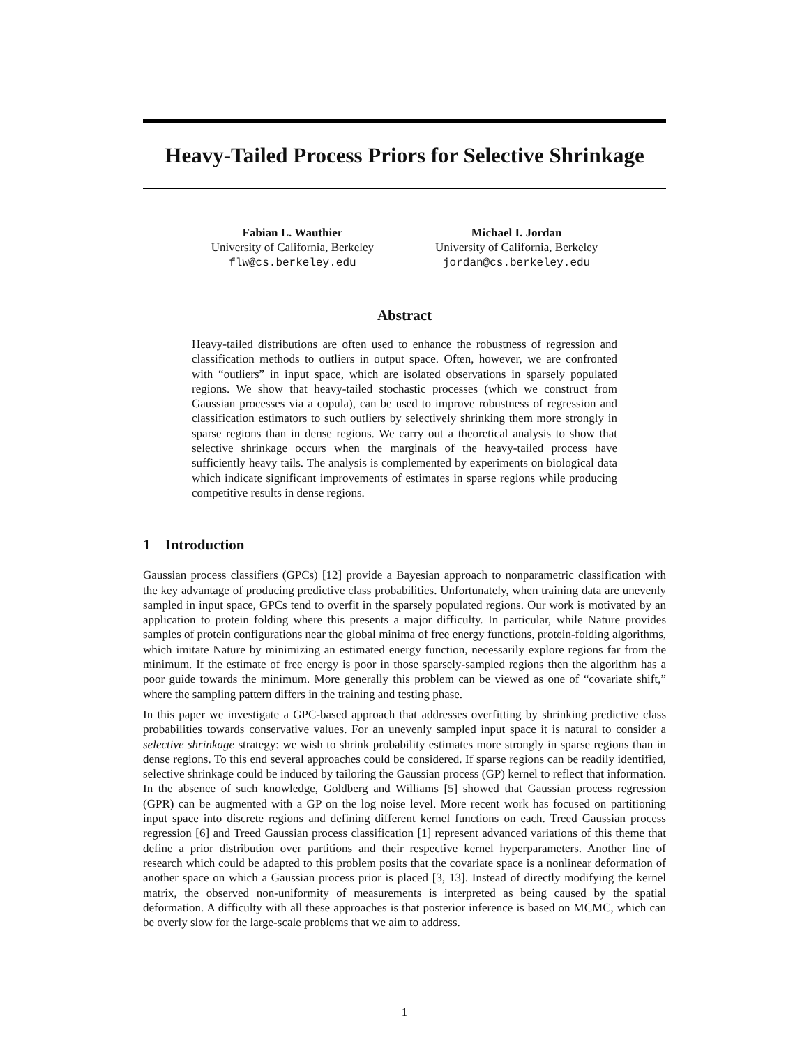Heavy-Tailed Process Priors for Selective Shrinkage
Fabian L. Wauthier
University of California, Berkeley
flw@cs.berkeley.edu
Michael I. Jordan
University of California, Berkeley
jordan@cs.berkeley.edu
Abstract
Heavy-tailed distributions are often used to enhance the robustness of regression and classification methods to outliers in output space. Often, however, we are confronted with “outliers” in input space, which are isolated observations in sparsely populated regions. We show that heavy-tailed stochastic processes (which we construct from Gaussian processes via a copula), can be used to improve robustness of regression and classification estimators to such outliers by selectively shrinking them more strongly in sparse regions than in dense regions. We carry out a theoretical analysis to show that selective shrinkage occurs when the marginals of the heavy-tailed process have sufficiently heavy tails. The analysis is complemented by experiments on biological data which indicate significant improvements of estimates in sparse regions while producing competitive results in dense regions.
1 Introduction
Gaussian process classifiers (GPCs) [12] provide a Bayesian approach to nonparametric classification with the key advantage of producing predictive class probabilities. Unfortunately, when training data are unevenly sampled in input space, GPCs tend to overfit in the sparsely populated regions. Our work is motivated by an application to protein folding where this presents a major difficulty. In particular, while Nature provides samples of protein configurations near the global minima of free energy functions, protein-folding algorithms, which imitate Nature by minimizing an estimated energy function, necessarily explore regions far from the minimum. If the estimate of free energy is poor in those sparsely-sampled regions then the algorithm has a poor guide towards the minimum. More generally this problem can be viewed as one of “covariate shift,” where the sampling pattern differs in the training and testing phase.
In this paper we investigate a GPC-based approach that addresses overfitting by shrinking predictive class probabilities towards conservative values. For an unevenly sampled input space it is natural to consider a selective shrinkage strategy: we wish to shrink probability estimates more strongly in sparse regions than in dense regions. To this end several approaches could be considered. If sparse regions can be readily identified, selective shrinkage could be induced by tailoring the Gaussian process (GP) kernel to reflect that information. In the absence of such knowledge, Goldberg and Williams [5] showed that Gaussian process regression (GPR) can be augmented with a GP on the log noise level. More recent work has focused on partitioning input space into discrete regions and defining different kernel functions on each. Treed Gaussian process regression [6] and Treed Gaussian process classification [1] represent advanced variations of this theme that define a prior distribution over partitions and their respective kernel hyperparameters. Another line of research which could be adapted to this problem posits that the covariate space is a nonlinear deformation of another space on which a Gaussian process prior is placed [3, 13]. Instead of directly modifying the kernel matrix, the observed non-uniformity of measurements is interpreted as being caused by the spatial deformation. A difficulty with all these approaches is that posterior inference is based on MCMC, which can be overly slow for the large-scale problems that we aim to address.
1